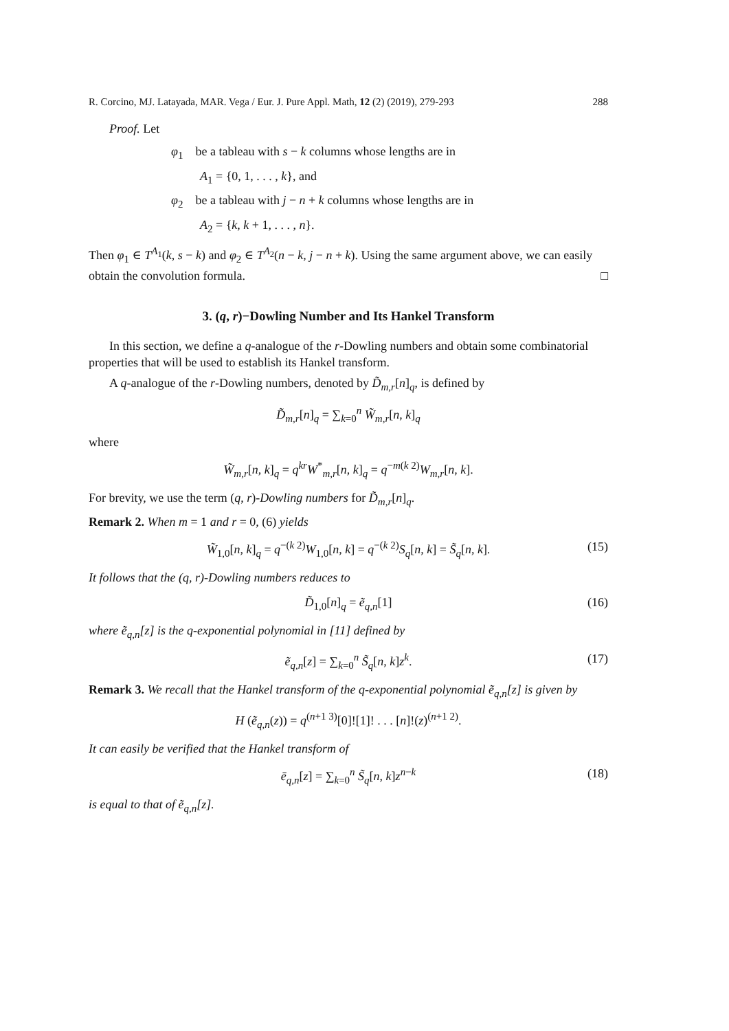R. Corcino, MJ. Latayada, MAR. Vega / Eur. J. Pure Appl. Math, 12 (2) (2019), 279-293 288
Proof. Let
φ<sub>1</sub> be a tableau with s − k columns whose lengths are in
A<sub>1</sub> = {0, 1, . . . , k}, and
φ<sub>2</sub> be a tableau with j − n + k columns whose lengths are in
A<sub>2</sub> = {k, k + 1, . . . , n}.
Then φ<sub>1</sub> ∈ T<sup>A<sub>1</sub></sup>(k, s − k) and φ<sub>2</sub> ∈ T<sup>A<sub>2</sub></sup>(n − k, j − n + k). Using the same argument above, we can easily obtain the convolution formula. □
3. (q, r)−Dowling Number and Its Hankel Transform
In this section, we define a q-analogue of the r-Dowling numbers and obtain some combinatorial properties that will be used to establish its Hankel transform.
A q-analogue of the r-Dowling numbers, denoted by D̃<sub>m,r</sub>[n]<sub>q</sub>, is defined by
D̃<sub>m,r</sub>[n]<sub>q</sub> = ∑<sub>k=0</sub><sup>n</sup> W̃<sub>m,r</sub>[n, k]<sub>q</sub>
where
W̃<sub>m,r</sub>[n, k]<sub>q</sub> = q<sup>kr</sup>W<sup>*</sup><sub>m,r</sub>[n, k]<sub>q</sub> = q<sup>−m(k 2)</sup>W<sub>m,r</sub>[n, k].
For brevity, we use the term (q, r)-Dowling numbers for D̃<sub>m,r</sub>[n]<sub>q</sub>.
Remark 2. When m = 1 and r = 0, (6) yields
W̃<sub>1,0</sub>[n, k]<sub>q</sub> = q<sup>−(k 2)</sup>W<sub>1,0</sub>[n, k] = q<sup>−(k 2)</sup>S<sub>q</sub>[n, k] = S̃<sub>q</sub>[n, k]. (15)
It follows that the (q, r)-Dowling numbers reduces to
D̃<sub>1,0</sub>[n]<sub>q</sub> = ẽ<sub>q,n</sub>[1] (16)
where ẽ<sub>q,n</sub>[z] is the q-exponential polynomial in [11] defined by
ẽ<sub>q,n</sub>[z] = ∑<sub>k=0</sub><sup>n</sup> S̃<sub>q</sub>[n, k]z<sup>k</sup>. (17)
Remark 3. We recall that the Hankel transform of the q-exponential polynomial ẽ<sub>q,n</sub>[z] is given by
H (ẽ<sub>q,n</sub>(z)) = q<sup>(n+1 3)</sup>[0]![1]! . . . [n]!(z)<sup>(n+1 2)</sup>.
It can easily be verified that the Hankel transform of
ē<sub>q,n</sub>[z] = ∑<sub>k=0</sub><sup>n</sup> S̃<sub>q</sub>[n, k]z<sup>n−k</sup> (18)
is equal to that of ẽ<sub>q,n</sub>[z].